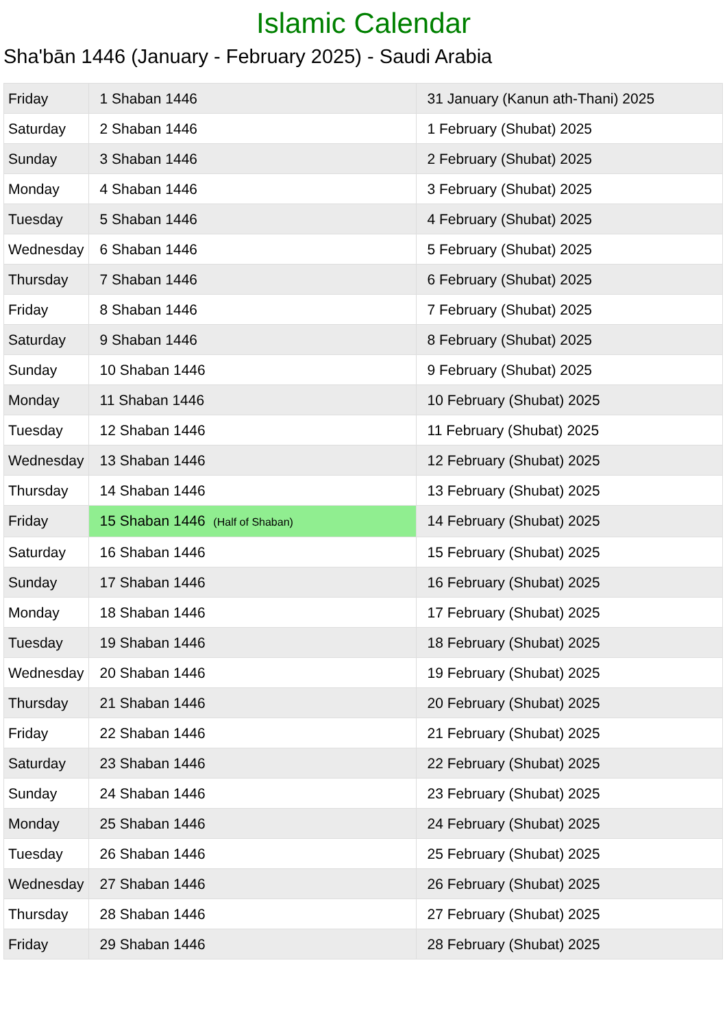Islamic Calendar
Sha'bān 1446 (January - February 2025) - Saudi Arabia
| Friday | 1 Shaban 1446 | 31 January (Kanun ath-Thani) 2025 |
| Saturday | 2 Shaban 1446 | 1 February (Shubat) 2025 |
| Sunday | 3 Shaban 1446 | 2 February (Shubat) 2025 |
| Monday | 4 Shaban 1446 | 3 February (Shubat) 2025 |
| Tuesday | 5 Shaban 1446 | 4 February (Shubat) 2025 |
| Wednesday | 6 Shaban 1446 | 5 February (Shubat) 2025 |
| Thursday | 7 Shaban 1446 | 6 February (Shubat) 2025 |
| Friday | 8 Shaban 1446 | 7 February (Shubat) 2025 |
| Saturday | 9 Shaban 1446 | 8 February (Shubat) 2025 |
| Sunday | 10 Shaban 1446 | 9 February (Shubat) 2025 |
| Monday | 11 Shaban 1446 | 10 February (Shubat) 2025 |
| Tuesday | 12 Shaban 1446 | 11 February (Shubat) 2025 |
| Wednesday | 13 Shaban 1446 | 12 February (Shubat) 2025 |
| Thursday | 14 Shaban 1446 | 13 February (Shubat) 2025 |
| Friday | 15 Shaban 1446 (Half of Shaban) | 14 February (Shubat) 2025 |
| Saturday | 16 Shaban 1446 | 15 February (Shubat) 2025 |
| Sunday | 17 Shaban 1446 | 16 February (Shubat) 2025 |
| Monday | 18 Shaban 1446 | 17 February (Shubat) 2025 |
| Tuesday | 19 Shaban 1446 | 18 February (Shubat) 2025 |
| Wednesday | 20 Shaban 1446 | 19 February (Shubat) 2025 |
| Thursday | 21 Shaban 1446 | 20 February (Shubat) 2025 |
| Friday | 22 Shaban 1446 | 21 February (Shubat) 2025 |
| Saturday | 23 Shaban 1446 | 22 February (Shubat) 2025 |
| Sunday | 24 Shaban 1446 | 23 February (Shubat) 2025 |
| Monday | 25 Shaban 1446 | 24 February (Shubat) 2025 |
| Tuesday | 26 Shaban 1446 | 25 February (Shubat) 2025 |
| Wednesday | 27 Shaban 1446 | 26 February (Shubat) 2025 |
| Thursday | 28 Shaban 1446 | 27 February (Shubat) 2025 |
| Friday | 29 Shaban 1446 | 28 February (Shubat) 2025 |